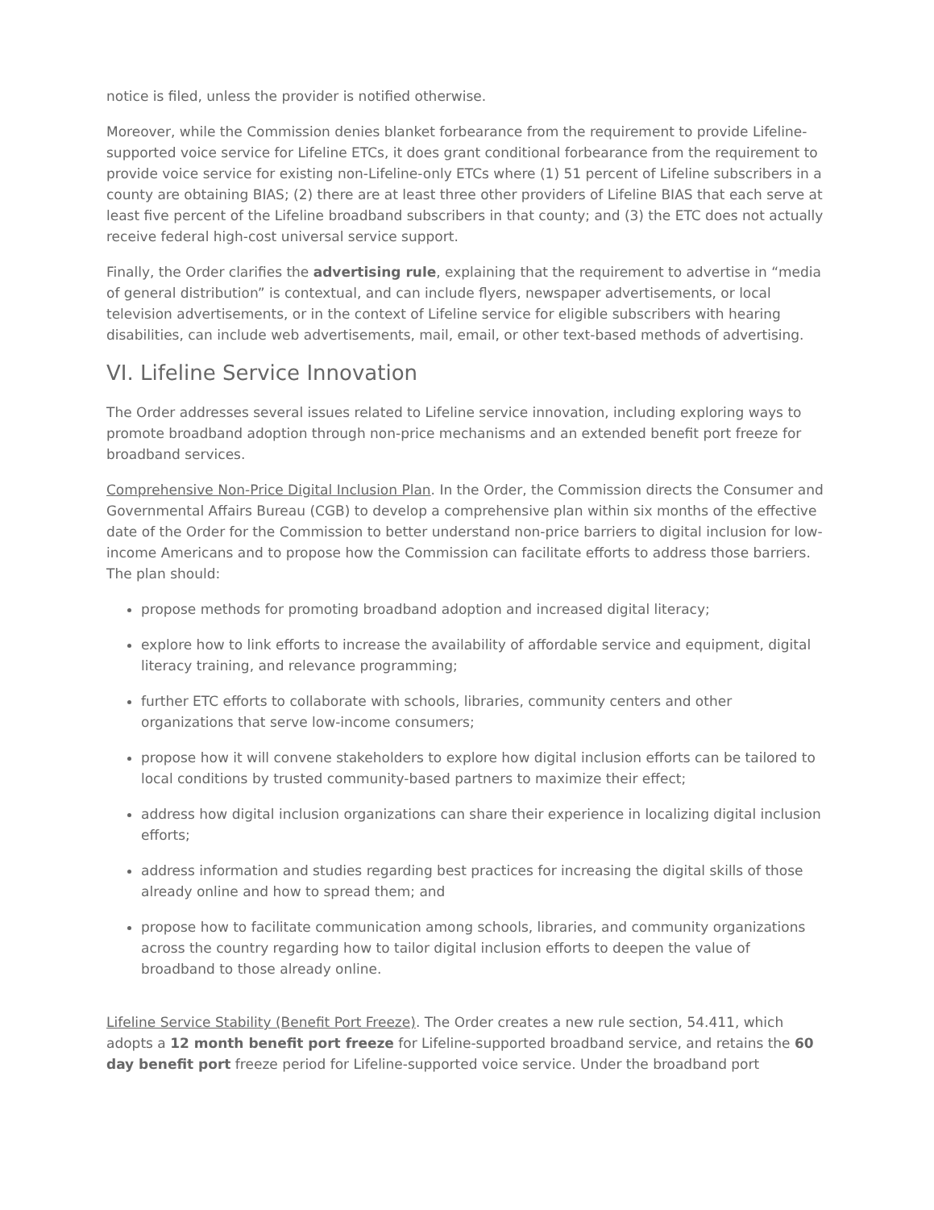notice is filed, unless the provider is notified otherwise.
Moreover, while the Commission denies blanket forbearance from the requirement to provide Lifeline-supported voice service for Lifeline ETCs, it does grant conditional forbearance from the requirement to provide voice service for existing non-Lifeline-only ETCs where (1) 51 percent of Lifeline subscribers in a county are obtaining BIAS; (2) there are at least three other providers of Lifeline BIAS that each serve at least five percent of the Lifeline broadband subscribers in that county; and (3) the ETC does not actually receive federal high-cost universal service support.
Finally, the Order clarifies the advertising rule, explaining that the requirement to advertise in “media of general distribution” is contextual, and can include flyers, newspaper advertisements, or local television advertisements, or in the context of Lifeline service for eligible subscribers with hearing disabilities, can include web advertisements, mail, email, or other text-based methods of advertising.
VI. Lifeline Service Innovation
The Order addresses several issues related to Lifeline service innovation, including exploring ways to promote broadband adoption through non-price mechanisms and an extended benefit port freeze for broadband services.
Comprehensive Non-Price Digital Inclusion Plan. In the Order, the Commission directs the Consumer and Governmental Affairs Bureau (CGB) to develop a comprehensive plan within six months of the effective date of the Order for the Commission to better understand non-price barriers to digital inclusion for low-income Americans and to propose how the Commission can facilitate efforts to address those barriers. The plan should:
propose methods for promoting broadband adoption and increased digital literacy;
explore how to link efforts to increase the availability of affordable service and equipment, digital literacy training, and relevance programming;
further ETC efforts to collaborate with schools, libraries, community centers and other organizations that serve low-income consumers;
propose how it will convene stakeholders to explore how digital inclusion efforts can be tailored to local conditions by trusted community-based partners to maximize their effect;
address how digital inclusion organizations can share their experience in localizing digital inclusion efforts;
address information and studies regarding best practices for increasing the digital skills of those already online and how to spread them; and
propose how to facilitate communication among schools, libraries, and community organizations across the country regarding how to tailor digital inclusion efforts to deepen the value of broadband to those already online.
Lifeline Service Stability (Benefit Port Freeze). The Order creates a new rule section, 54.411, which adopts a 12 month benefit port freeze for Lifeline-supported broadband service, and retains the 60 day benefit port freeze period for Lifeline-supported voice service. Under the broadband port